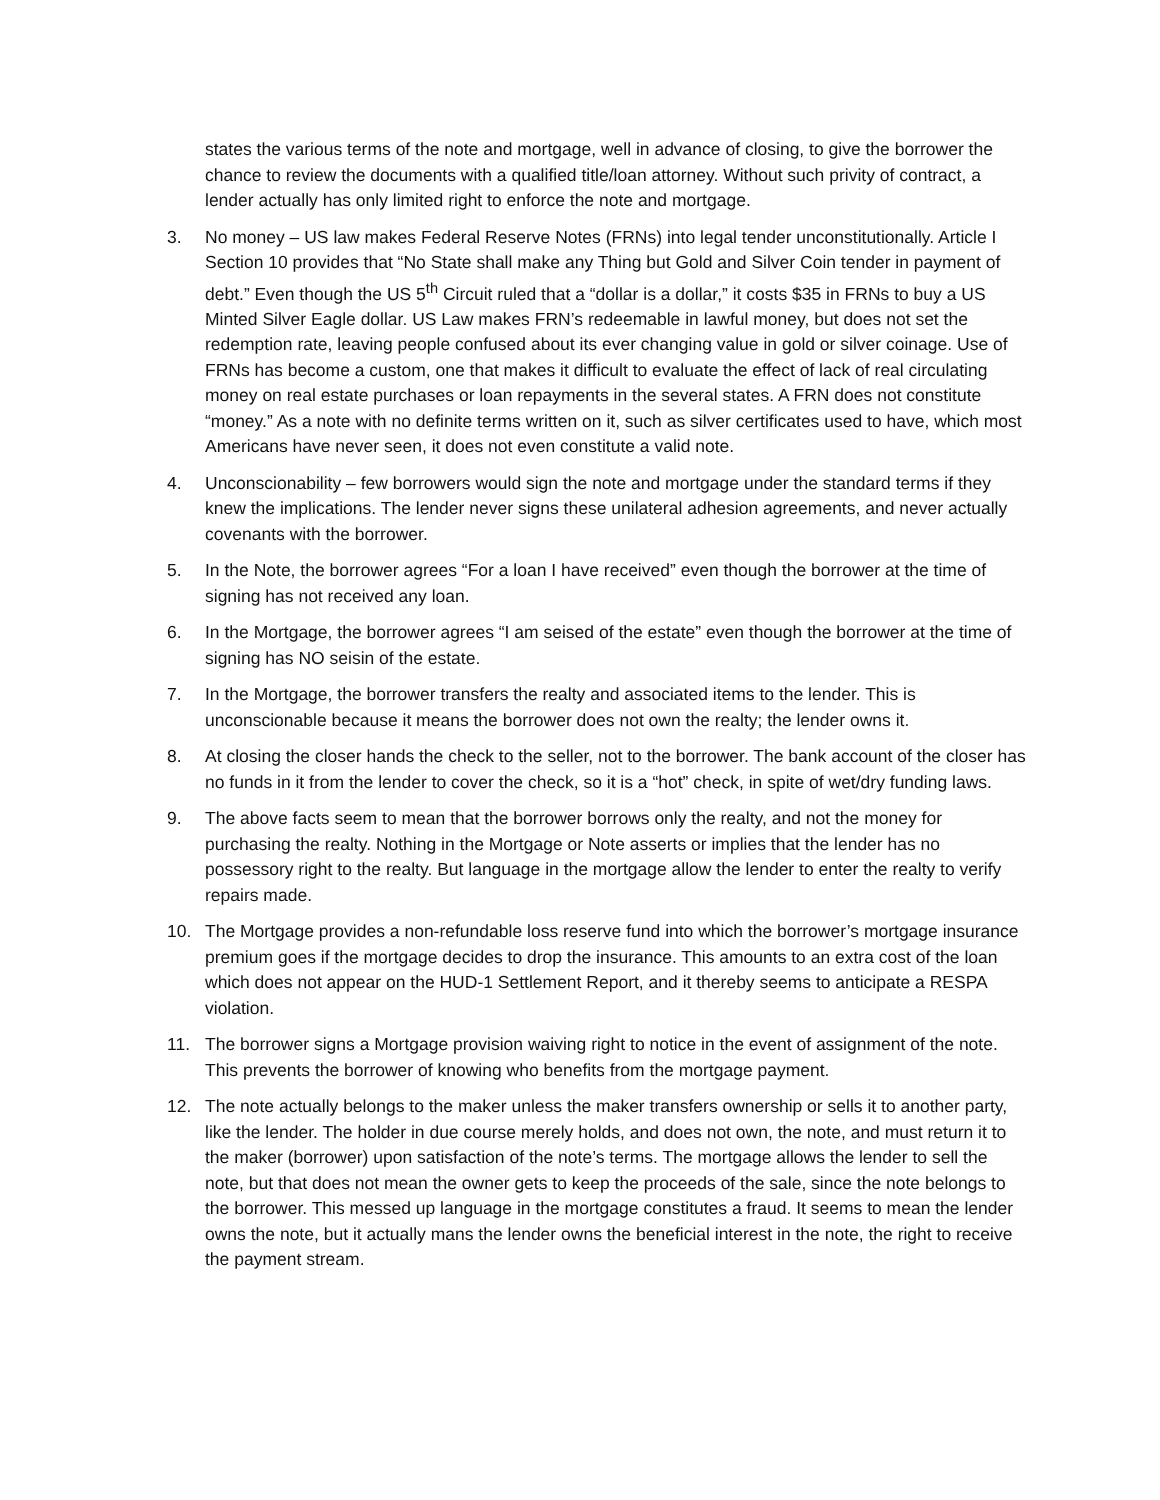states the various terms of the note and mortgage, well in advance of closing, to give the borrower the chance to review the documents with a qualified title/loan attorney. Without such privity of contract, a lender actually has only limited right to enforce the note and mortgage.
3. No money – US law makes Federal Reserve Notes (FRNs) into legal tender unconstitutionally. Article I Section 10 provides that “No State shall make any Thing but Gold and Silver Coin tender in payment of debt.” Even though the US 5<sup>th</sup> Circuit ruled that a “dollar is a dollar,” it costs $35 in FRNs to buy a US Minted Silver Eagle dollar. US Law makes FRN’s redeemable in lawful money, but does not set the redemption rate, leaving people confused about its ever changing value in gold or silver coinage. Use of FRNs has become a custom, one that makes it difficult to evaluate the effect of lack of real circulating money on real estate purchases or loan repayments in the several states. A FRN does not constitute “money.” As a note with no definite terms written on it, such as silver certificates used to have, which most Americans have never seen, it does not even constitute a valid note.
4. Unconscionability – few borrowers would sign the note and mortgage under the standard terms if they knew the implications. The lender never signs these unilateral adhesion agreements, and never actually covenants with the borrower.
5. In the Note, the borrower agrees “For a loan I have received” even though the borrower at the time of signing has not received any loan.
6. In the Mortgage, the borrower agrees “I am seised of the estate” even though the borrower at the time of signing has NO seisin of the estate.
7. In the Mortgage, the borrower transfers the realty and associated items to the lender. This is unconscionable because it means the borrower does not own the realty; the lender owns it.
8. At closing the closer hands the check to the seller, not to the borrower. The bank account of the closer has no funds in it from the lender to cover the check, so it is a “hot” check, in spite of wet/dry funding laws.
9. The above facts seem to mean that the borrower borrows only the realty, and not the money for purchasing the realty. Nothing in the Mortgage or Note asserts or implies that the lender has no possessory right to the realty. But language in the mortgage allow the lender to enter the realty to verify repairs made.
10. The Mortgage provides a non-refundable loss reserve fund into which the borrower’s mortgage insurance premium goes if the mortgage decides to drop the insurance. This amounts to an extra cost of the loan which does not appear on the HUD-1 Settlement Report, and it thereby seems to anticipate a RESPA violation.
11. The borrower signs a Mortgage provision waiving right to notice in the event of assignment of the note. This prevents the borrower of knowing who benefits from the mortgage payment.
12. The note actually belongs to the maker unless the maker transfers ownership or sells it to another party, like the lender. The holder in due course merely holds, and does not own, the note, and must return it to the maker (borrower) upon satisfaction of the note’s terms. The mortgage allows the lender to sell the note, but that does not mean the owner gets to keep the proceeds of the sale, since the note belongs to the borrower. This messed up language in the mortgage constitutes a fraud. It seems to mean the lender owns the note, but it actually mans the lender owns the beneficial interest in the note, the right to receive the payment stream.